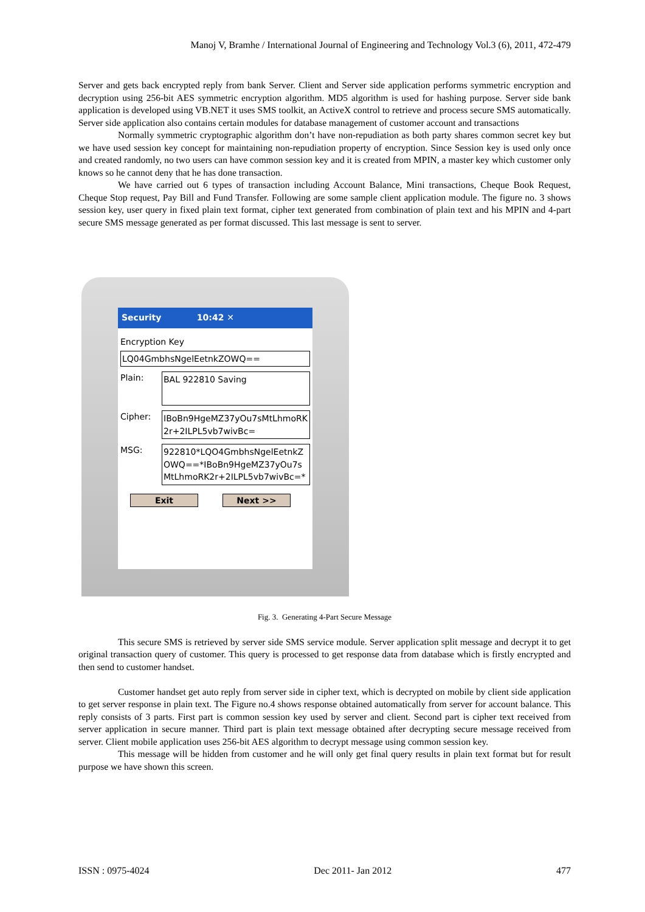Manoj V, Bramhe / International Journal of Engineering and Technology Vol.3 (6), 2011, 472-479
Server and gets back encrypted reply from bank Server. Client and Server side application performs symmetric encryption and decryption using 256-bit AES symmetric encryption algorithm. MD5 algorithm is used for hashing purpose. Server side bank application is developed using VB.NET it uses SMS toolkit, an ActiveX control to retrieve and process secure SMS automatically. Server side application also contains certain modules for database management of customer account and transactions
Normally symmetric cryptographic algorithm don’t have non-repudiation as both party shares common secret key but we have used session key concept for maintaining non-repudiation property of encryption. Since Session key is used only once and created randomly, no two users can have common session key and it is created from MPIN, a master key which customer only knows so he cannot deny that he has done transaction.
We have carried out 6 types of transaction including Account Balance, Mini transactions, Cheque Book Request, Cheque Stop request, Pay Bill and Fund Transfer. Following are some sample client application module. The figure no. 3 shows session key, user query in fixed plain text format, cipher text generated from combination of plain text and his MPIN and 4-part secure SMS message generated as per format discussed. This last message is sent to server.
Security 10:42 ✕
Encryption Key
LQ04GmbhsNgelEetnkZOWQ==
Plain:
BAL 922810 Saving
Cipher: IBoBn9HgeMZ37yOu7sMtLhmoRK2r+2ILPL5vb7wivBc=
MSG: 922810*LQO4GmbhsNgelEetnkZOWQ==*IBoBn9HgeMZ37yOu7sMtLhmoRK2r+2ILPL5vb7wivBc=*
Exit Next >>
Fig. 3. Generating 4-Part Secure Message
This secure SMS is retrieved by server side SMS service module. Server application split message and decrypt it to get original transaction query of customer. This query is processed to get response data from database which is firstly encrypted and then send to customer handset.
Customer handset get auto reply from server side in cipher text, which is decrypted on mobile by client side application to get server response in plain text. The Figure no.4 shows response obtained automatically from server for account balance. This reply consists of 3 parts. First part is common session key used by server and client. Second part is cipher text received from server application in secure manner. Third part is plain text message obtained after decrypting secure message received from server. Client mobile application uses 256-bit AES algorithm to decrypt message using common session key.
This message will be hidden from customer and he will only get final query results in plain text format but for result purpose we have shown this screen.
ISSN : 0975-4024 Dec 2011- Jan 2012 477